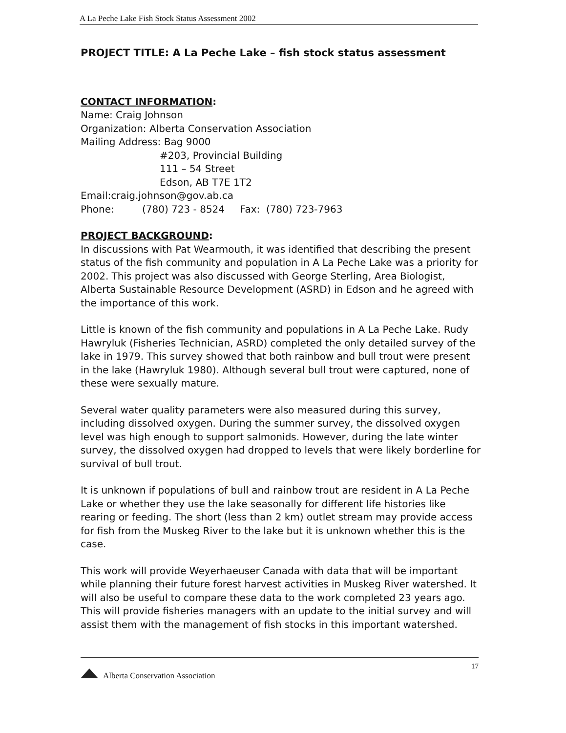A La Peche Lake Fish Stock Status Assessment 2002
PROJECT TITLE: A La Peche Lake – fish stock status assessment
CONTACT INFORMATION:
Name: Craig Johnson
Organization: Alberta Conservation Association
Mailing Address: Bag 9000
#203, Provincial Building
111 – 54 Street
Edson, AB T7E 1T2
Email:craig.johnson@gov.ab.ca
Phone: (780) 723 - 8524 Fax: (780) 723-7963
PROJECT BACKGROUND:
In discussions with Pat Wearmouth, it was identified that describing the present status of the fish community and population in A La Peche Lake was a priority for 2002. This project was also discussed with George Sterling, Area Biologist, Alberta Sustainable Resource Development (ASRD) in Edson and he agreed with the importance of this work.
Little is known of the fish community and populations in A La Peche Lake. Rudy Hawryluk (Fisheries Technician, ASRD) completed the only detailed survey of the lake in 1979. This survey showed that both rainbow and bull trout were present in the lake (Hawryluk 1980). Although several bull trout were captured, none of these were sexually mature.
Several water quality parameters were also measured during this survey, including dissolved oxygen. During the summer survey, the dissolved oxygen level was high enough to support salmonids. However, during the late winter survey, the dissolved oxygen had dropped to levels that were likely borderline for survival of bull trout.
It is unknown if populations of bull and rainbow trout are resident in A La Peche Lake or whether they use the lake seasonally for different life histories like rearing or feeding. The short (less than 2 km) outlet stream may provide access for fish from the Muskeg River to the lake but it is unknown whether this is the case.
This work will provide Weyerhaeuser Canada with data that will be important while planning their future forest harvest activities in Muskeg River watershed. It will also be useful to compare these data to the work completed 23 years ago. This will provide fisheries managers with an update to the initial survey and will assist them with the management of fish stocks in this important watershed.
Alberta Conservation Association 17